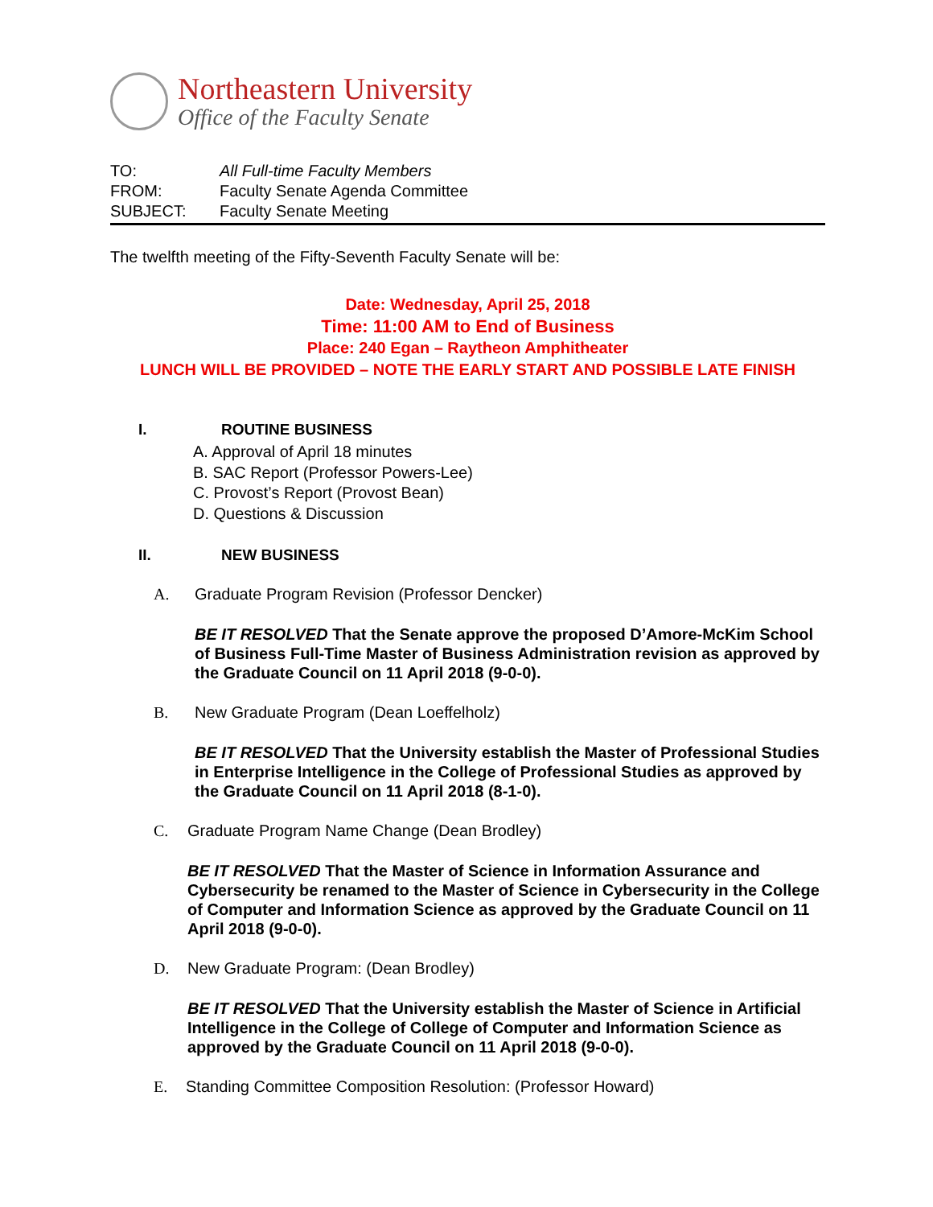Northeastern University
Office of the Faculty Senate
TO: All Full-time Faculty Members
FROM: Faculty Senate Agenda Committee
SUBJECT: Faculty Senate Meeting
The twelfth meeting of the Fifty-Seventh Faculty Senate will be:
Date: Wednesday, April 25, 2018
Time: 11:00 AM to End of Business
Place: 240 Egan – Raytheon Amphitheater
LUNCH WILL BE PROVIDED – NOTE THE EARLY START AND POSSIBLE LATE FINISH
I. ROUTINE BUSINESS
A. Approval of April 18 minutes
B. SAC Report (Professor Powers-Lee)
C. Provost’s Report (Provost Bean)
D. Questions & Discussion
II. NEW BUSINESS
A. Graduate Program Revision (Professor Dencker)
BE IT RESOLVED That the Senate approve the proposed D’Amore-McKim School of Business Full-Time Master of Business Administration revision as approved by the Graduate Council on 11 April 2018 (9-0-0).
B. New Graduate Program (Dean Loeffelholz)
BE IT RESOLVED That the University establish the Master of Professional Studies in Enterprise Intelligence in the College of Professional Studies as approved by the Graduate Council on 11 April 2018 (8-1-0).
C. Graduate Program Name Change (Dean Brodley)
BE IT RESOLVED That the Master of Science in Information Assurance and Cybersecurity be renamed to the Master of Science in Cybersecurity in the College of Computer and Information Science as approved by the Graduate Council on 11 April 2018 (9-0-0).
D. New Graduate Program: (Dean Brodley)
BE IT RESOLVED That the University establish the Master of Science in Artificial Intelligence in the College of College of Computer and Information Science as approved by the Graduate Council on 11 April 2018 (9-0-0).
E. Standing Committee Composition Resolution: (Professor Howard)